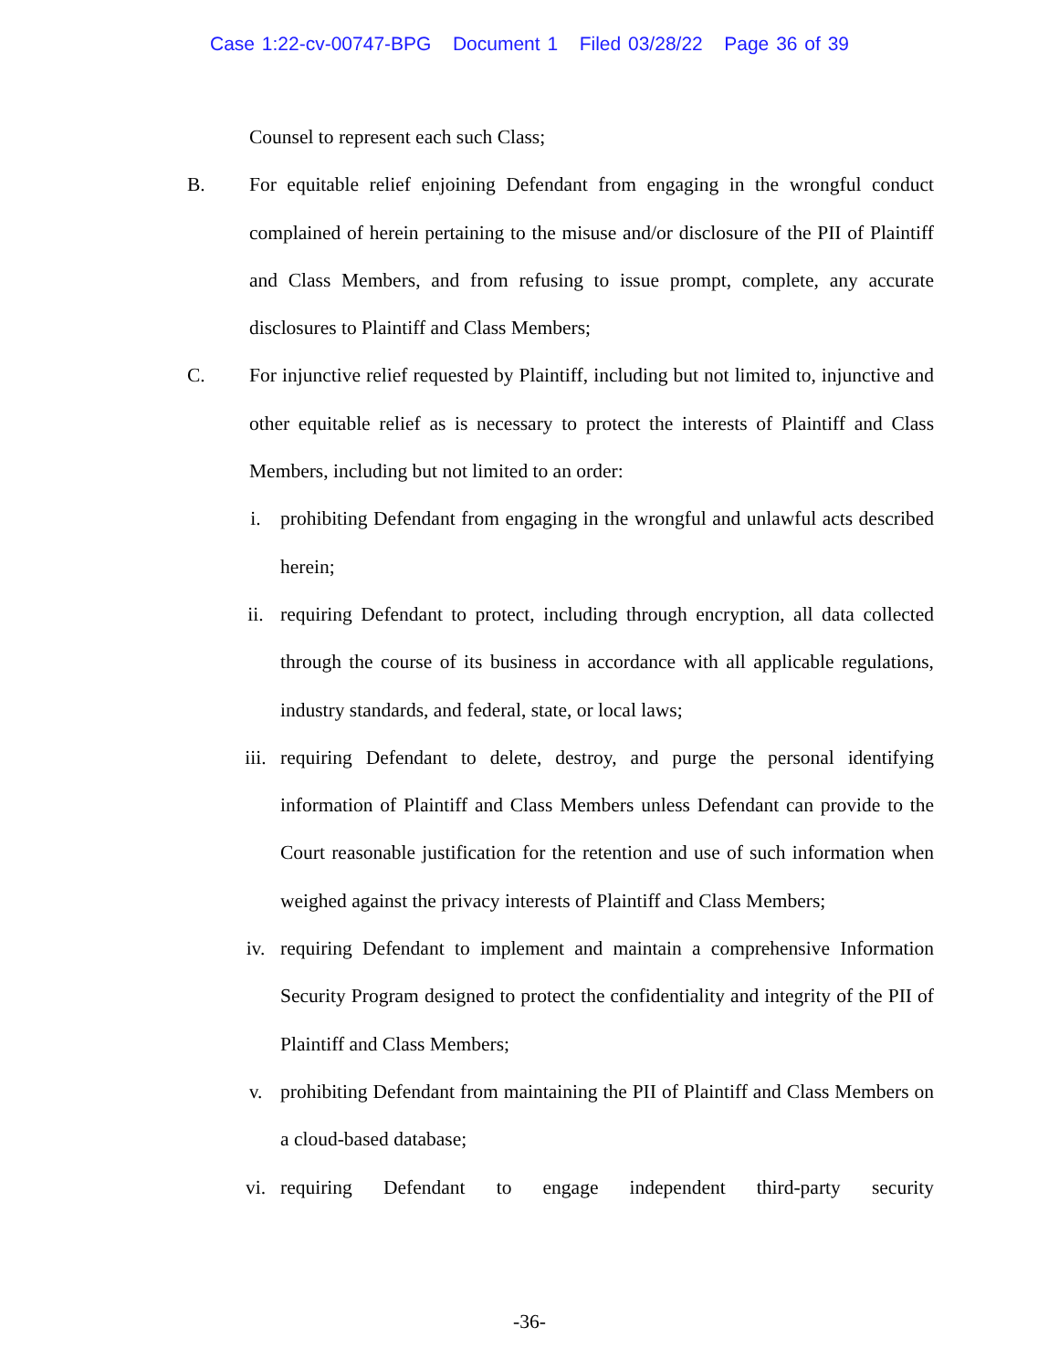Case 1:22-cv-00747-BPG Document 1 Filed 03/28/22 Page 36 of 39
Counsel to represent each such Class;
B. For equitable relief enjoining Defendant from engaging in the wrongful conduct complained of herein pertaining to the misuse and/or disclosure of the PII of Plaintiff and Class Members, and from refusing to issue prompt, complete, any accurate disclosures to Plaintiff and Class Members;
C. For injunctive relief requested by Plaintiff, including but not limited to, injunctive and other equitable relief as is necessary to protect the interests of Plaintiff and Class Members, including but not limited to an order:
i. prohibiting Defendant from engaging in the wrongful and unlawful acts described herein;
ii. requiring Defendant to protect, including through encryption, all data collected through the course of its business in accordance with all applicable regulations, industry standards, and federal, state, or local laws;
iii. requiring Defendant to delete, destroy, and purge the personal identifying information of Plaintiff and Class Members unless Defendant can provide to the Court reasonable justification for the retention and use of such information when weighed against the privacy interests of Plaintiff and Class Members;
iv. requiring Defendant to implement and maintain a comprehensive Information Security Program designed to protect the confidentiality and integrity of the PII of Plaintiff and Class Members;
v. prohibiting Defendant from maintaining the PII of Plaintiff and Class Members on a cloud-based database;
vi. requiring Defendant to engage independent third-party security
-36-